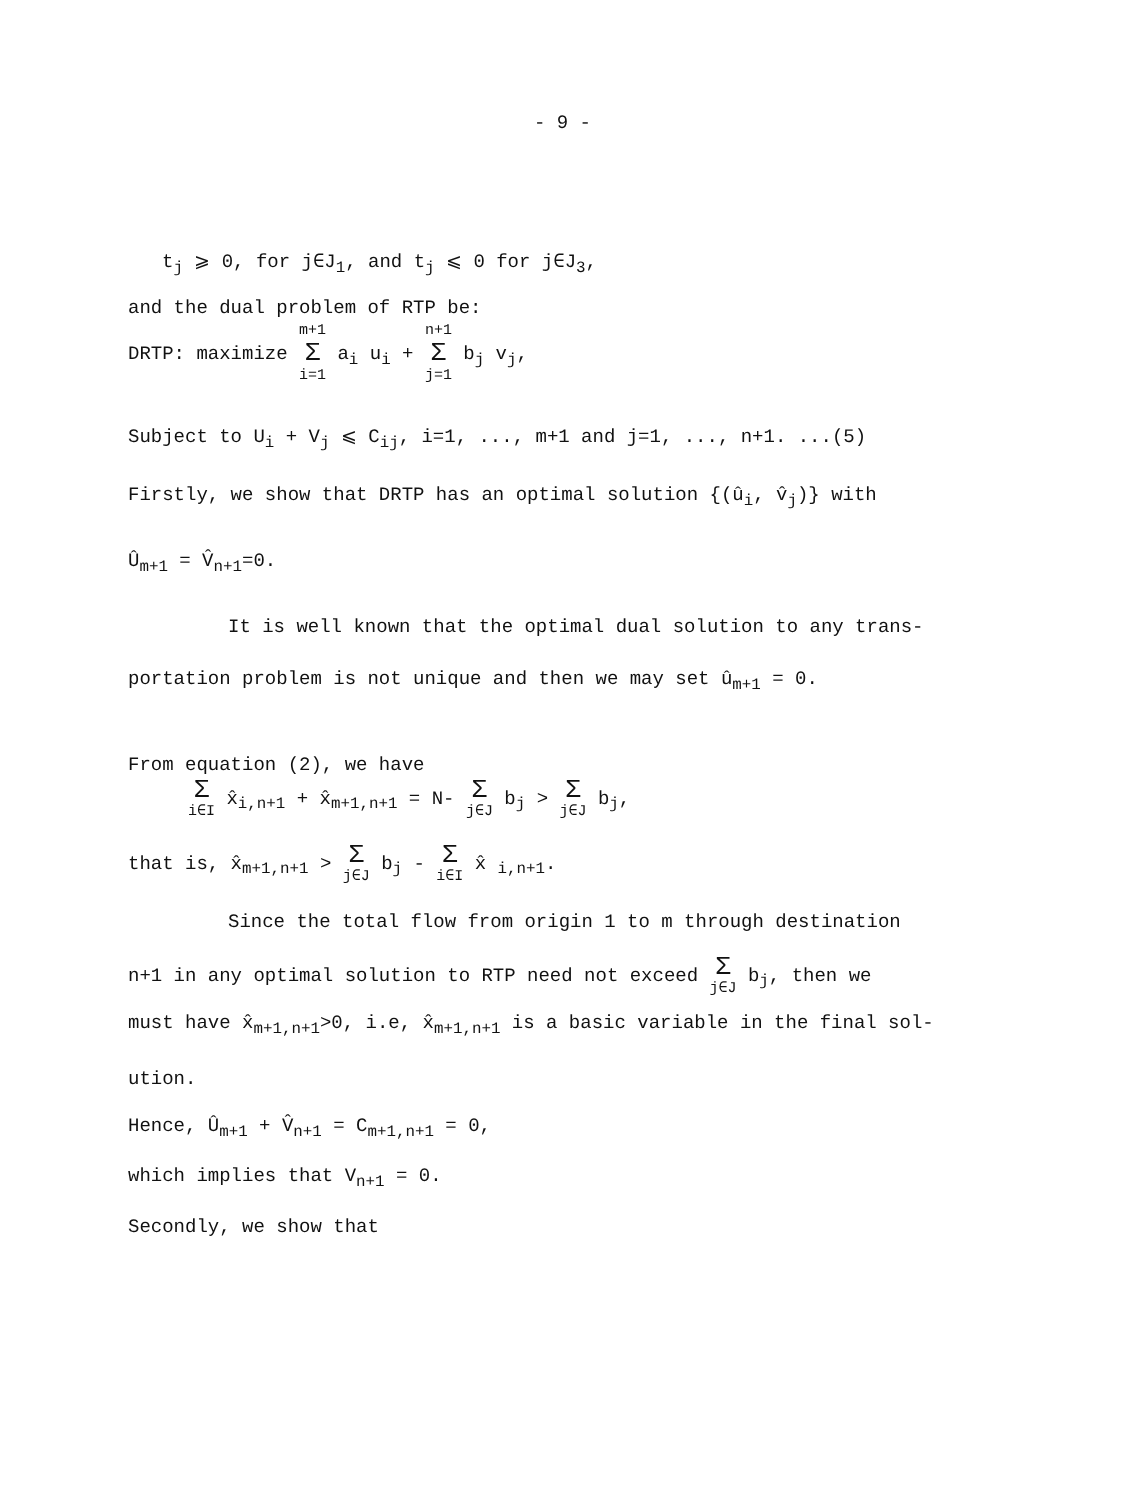- 9 -
t<sub>j</sub> ⩾ 0, for j∈J<sub>1</sub>, and t<sub>j</sub> ⩽ 0 for j∈J<sub>3</sub>,
and the dual problem of RTP be:
DRTP: maximize m+1 Σ i=1 a<sub>i</sub> u<sub>i</sub> + n+1 Σ j=1 b<sub>j</sub> v<sub>j</sub>,
Subject to U<sub>i</sub> + V<sub>j</sub> ⩽ C<sub>ij</sub>, i=1, ..., m+1 and j=1, ..., n+1. ...(5)
Firstly, we show that DRTP has an optimal solution {(û<sub>i</sub>, v̂<sub>j</sub>)} with
Û<sub>m+1</sub> = V̂<sub>n+1</sub>=0.
It is well known that the optimal dual solution to any trans-
portation problem is not unique and then we may set û<sub>m+1</sub> = 0.
From equation (2), we have
Σi∈I x̂<sub>i,n+1</sub> + x̂<sub>m+1,n+1</sub> = N- Σ j∈J b<sub>j</sub> > Σ j∈J b<sub>j</sub>,
that is, x̂<sub>m+1,n+1</sub> > Σ j∈J b<sub>j</sub> - Σ i∈I x̂ <sub>i,n+1</sub>.
Since the total flow from origin 1 to m through destination
n+1 in any optimal solution to RTP need not exceed Σ j∈J b<sub>j</sub>, then we
must have x̂<sub>m+1,n+1</sub>>0, i.e, x̂<sub>m+1,n+1</sub> is a basic variable in the final sol-
ution.
Hence, Û<sub>m+1</sub> + V̂<sub>n+1</sub> = C<sub>m+1,n+1</sub> = 0,
which implies that V<sub>n+1</sub> = 0.
Secondly, we show that